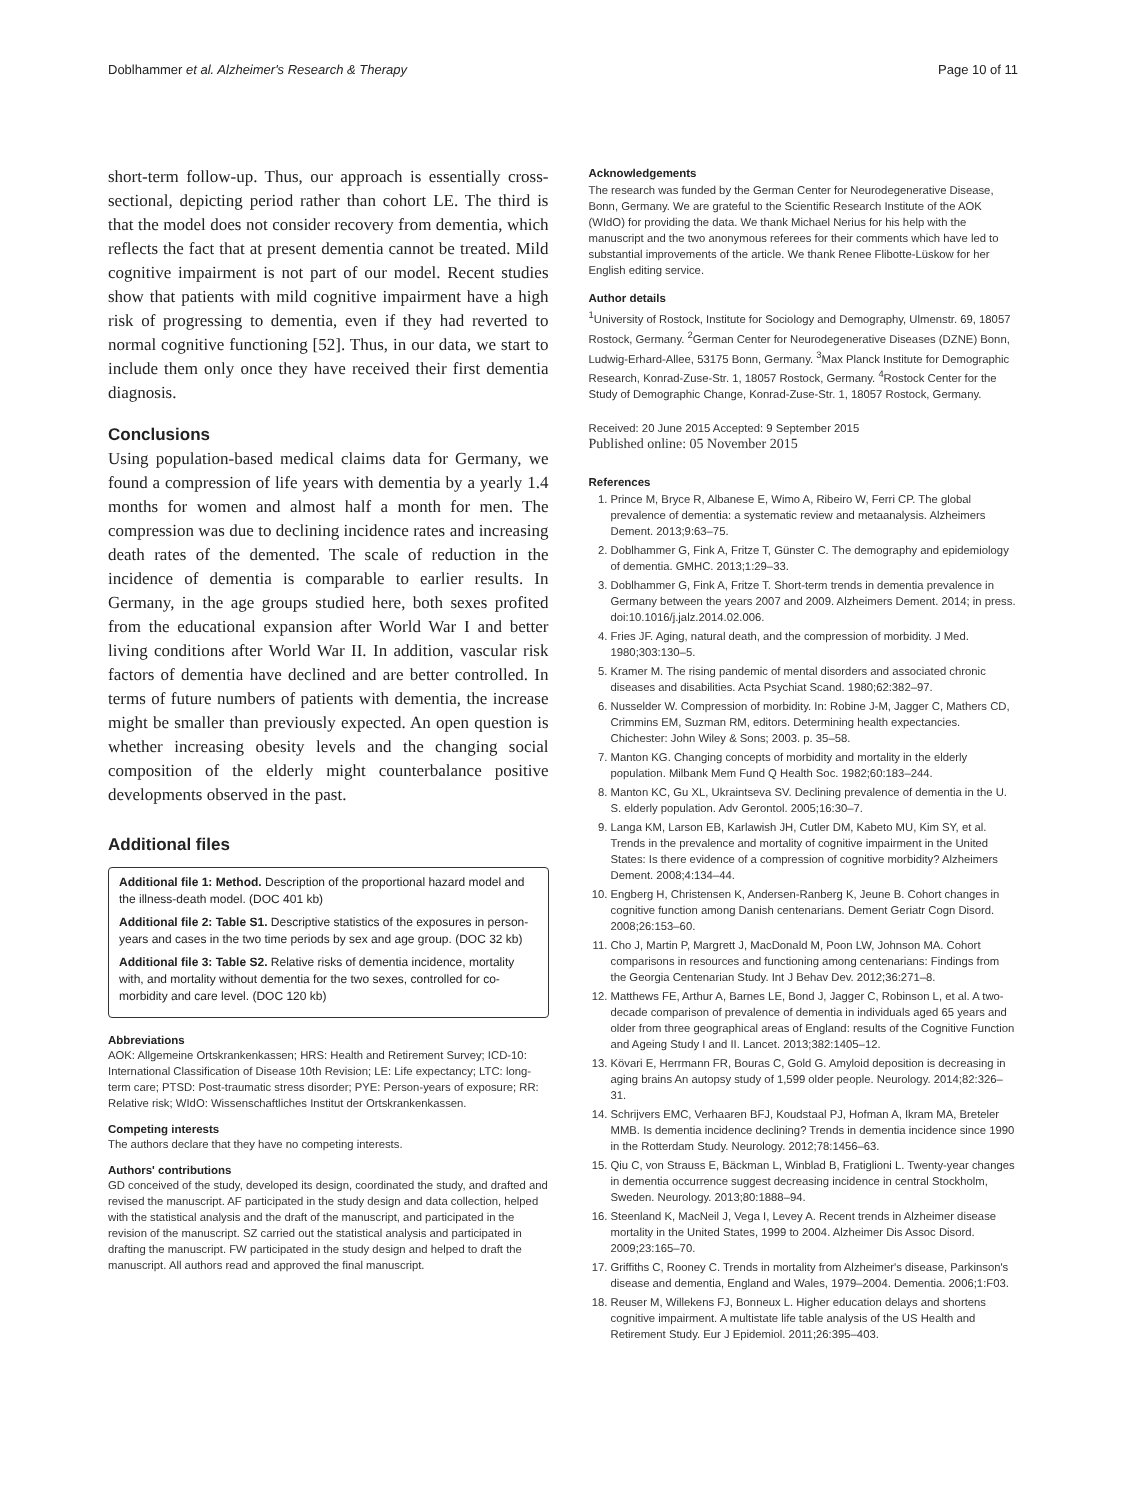Doblhammer et al. Alzheimer's Research & Therapy Page 10 of 11
short-term follow-up. Thus, our approach is essentially cross-sectional, depicting period rather than cohort LE. The third is that the model does not consider recovery from dementia, which reflects the fact that at present dementia cannot be treated. Mild cognitive impairment is not part of our model. Recent studies show that patients with mild cognitive impairment have a high risk of progressing to dementia, even if they had reverted to normal cognitive functioning [52]. Thus, in our data, we start to include them only once they have received their first dementia diagnosis.
Conclusions
Using population-based medical claims data for Germany, we found a compression of life years with dementia by a yearly 1.4 months for women and almost half a month for men. The compression was due to declining incidence rates and increasing death rates of the demented. The scale of reduction in the incidence of dementia is comparable to earlier results. In Germany, in the age groups studied here, both sexes profited from the educational expansion after World War I and better living conditions after World War II. In addition, vascular risk factors of dementia have declined and are better controlled. In terms of future numbers of patients with dementia, the increase might be smaller than previously expected. An open question is whether increasing obesity levels and the changing social composition of the elderly might counterbalance positive developments observed in the past.
Additional files
Additional file 1: Method. Description of the proportional hazard model and the illness-death model. (DOC 401 kb)
Additional file 2: Table S1. Descriptive statistics of the exposures in person-years and cases in the two time periods by sex and age group. (DOC 32 kb)
Additional file 3: Table S2. Relative risks of dementia incidence, mortality with, and mortality without dementia for the two sexes, controlled for co-morbidity and care level. (DOC 120 kb)
Abbreviations
AOK: Allgemeine Ortskrankenkassen; HRS: Health and Retirement Survey; ICD-10: International Classification of Disease 10th Revision; LE: Life expectancy; LTC: long-term care; PTSD: Post-traumatic stress disorder; PYE: Person-years of exposure; RR: Relative risk; WIdO: Wissenschaftliches Institut der Ortskrankenkassen.
Competing interests
The authors declare that they have no competing interests.
Authors' contributions
GD conceived of the study, developed its design, coordinated the study, and drafted and revised the manuscript. AF participated in the study design and data collection, helped with the statistical analysis and the draft of the manuscript, and participated in the revision of the manuscript. SZ carried out the statistical analysis and participated in drafting the manuscript. FW participated in the study design and helped to draft the manuscript. All authors read and approved the final manuscript.
Acknowledgements
The research was funded by the German Center for Neurodegenerative Disease, Bonn, Germany. We are grateful to the Scientific Research Institute of the AOK (WIdO) for providing the data. We thank Michael Nerius for his help with the manuscript and the two anonymous referees for their comments which have led to substantial improvements of the article. We thank Renee Flibotte-Lüskow for her English editing service.
Author details
<sup>1</sup> University of Rostock, Institute for Sociology and Demography, Ulmenstr. 69, 18057 Rostock, Germany. <sup>2</sup>German Center for Neurodegenerative Diseases (DZNE) Bonn, Ludwig-Erhard-Allee, 53175 Bonn, Germany. <sup>3</sup>Max Planck Institute for Demographic Research, Konrad-Zuse-Str. 1, 18057 Rostock, Germany. <sup>4</sup>Rostock Center for the Study of Demographic Change, Konrad-Zuse-Str. 1, 18057 Rostock, Germany.
Received: 20 June 2015 Accepted: 9 September 2015
Published online: 05 November 2015
References
1. Prince M, Bryce R, Albanese E, Wimo A, Ribeiro W, Ferri CP. The global prevalence of dementia: a systematic review and metaanalysis. Alzheimers Dement. 2013;9:63–75.
2. Doblhammer G, Fink A, Fritze T, Günster C. The demography and epidemiology of dementia. GMHC. 2013;1:29–33.
3. Doblhammer G, Fink A, Fritze T. Short-term trends in dementia prevalence in Germany between the years 2007 and 2009. Alzheimers Dement. 2014; in press. doi:10.1016/j.jalz.2014.02.006.
4. Fries JF. Aging, natural death, and the compression of morbidity. J Med. 1980;303:130–5.
5. Kramer M. The rising pandemic of mental disorders and associated chronic diseases and disabilities. Acta Psychiat Scand. 1980;62:382–97.
6. Nusselder W. Compression of morbidity. In: Robine J-M, Jagger C, Mathers CD, Crimmins EM, Suzman RM, editors. Determining health expectancies. Chichester: John Wiley & Sons; 2003. p. 35–58.
7. Manton KG. Changing concepts of morbidity and mortality in the elderly population. Milbank Mem Fund Q Health Soc. 1982;60:183–244.
8. Manton KC, Gu XL, Ukraintseva SV. Declining prevalence of dementia in the U. S. elderly population. Adv Gerontol. 2005;16:30–7.
9. Langa KM, Larson EB, Karlawish JH, Cutler DM, Kabeto MU, Kim SY, et al. Trends in the prevalence and mortality of cognitive impairment in the United States: Is there evidence of a compression of cognitive morbidity? Alzheimers Dement. 2008;4:134–44.
10. Engberg H, Christensen K, Andersen-Ranberg K, Jeune B. Cohort changes in cognitive function among Danish centenarians. Dement Geriatr Cogn Disord. 2008;26:153–60.
11. Cho J, Martin P, Margrett J, MacDonald M, Poon LW, Johnson MA. Cohort comparisons in resources and functioning among centenarians: Findings from the Georgia Centenarian Study. Int J Behav Dev. 2012;36:271–8.
12. Matthews FE, Arthur A, Barnes LE, Bond J, Jagger C, Robinson L, et al. A two-decade comparison of prevalence of dementia in individuals aged 65 years and older from three geographical areas of England: results of the Cognitive Function and Ageing Study I and II. Lancet. 2013;382:1405–12.
13. Kövari E, Herrmann FR, Bouras C, Gold G. Amyloid deposition is decreasing in aging brains An autopsy study of 1,599 older people. Neurology. 2014;82:326–31.
14. Schrijvers EMC, Verhaaren BFJ, Koudstaal PJ, Hofman A, Ikram MA, Breteler MMB. Is dementia incidence declining? Trends in dementia incidence since 1990 in the Rotterdam Study. Neurology. 2012;78:1456–63.
15. Qiu C, von Strauss E, Bäckman L, Winblad B, Fratiglioni L. Twenty-year changes in dementia occurrence suggest decreasing incidence in central Stockholm, Sweden. Neurology. 2013;80:1888–94.
16. Steenland K, MacNeil J, Vega I, Levey A. Recent trends in Alzheimer disease mortality in the United States, 1999 to 2004. Alzheimer Dis Assoc Disord. 2009;23:165–70.
17. Griffiths C, Rooney C. Trends in mortality from Alzheimer's disease, Parkinson's disease and dementia, England and Wales, 1979–2004. Dementia. 2006;1:F03.
18. Reuser M, Willekens FJ, Bonneux L. Higher education delays and shortens cognitive impairment. A multistate life table analysis of the US Health and Retirement Study. Eur J Epidemiol. 2011;26:395–403.